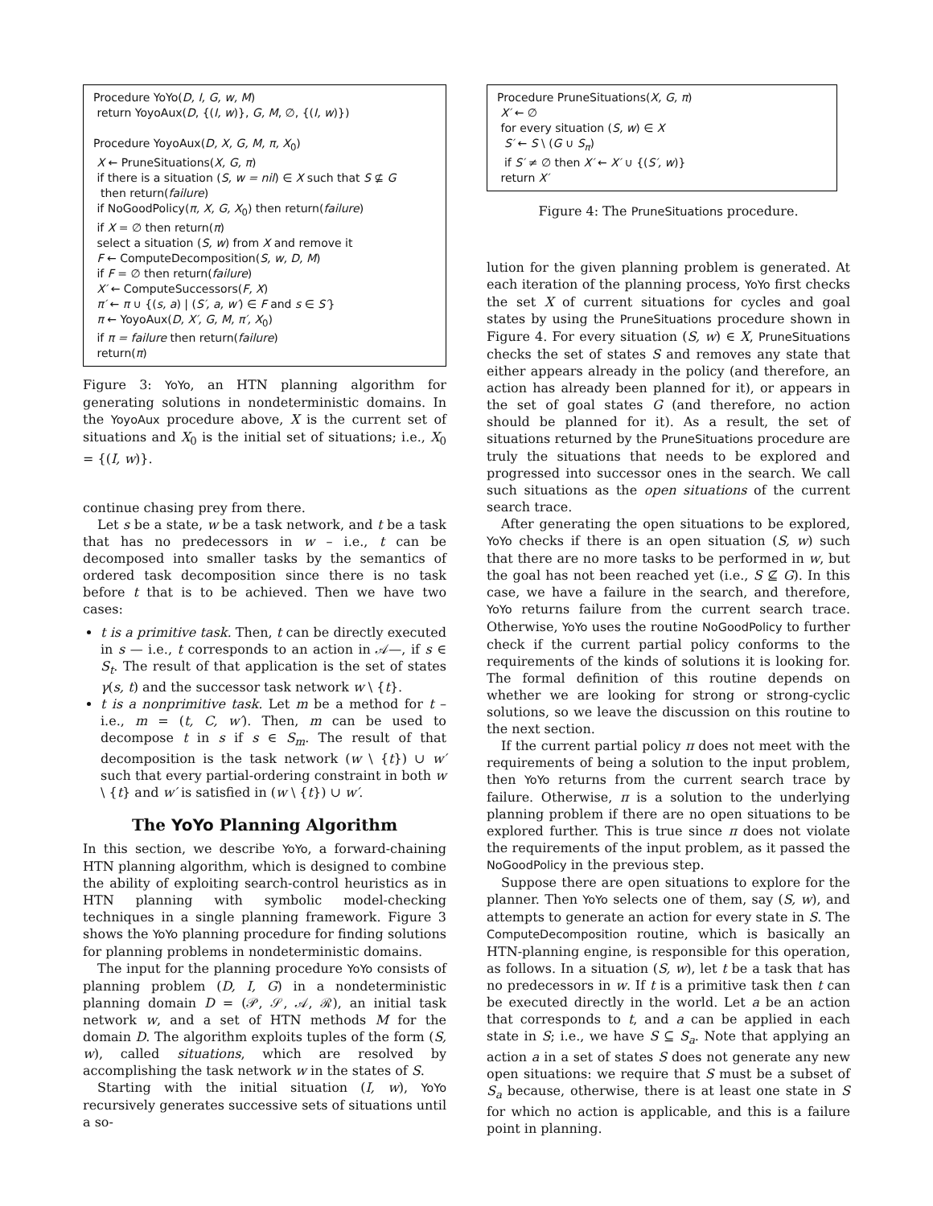Procedure YoYo(D, I, G, w, M)
return YoyoAux(D, {(I, w)}, G, M, ∅, {(I, w)})
Procedure YoyoAux(D, X, G, M, π, X<sub>0</sub>)
X ← PruneSituations(X, G, π)
if there is a situation (S, w = nil) ∈ X such that S ⊈ G
then return(failure)
if NoGoodPolicy(π, X, G, X<sub>0</sub>) then return(failure)
if X = ∅ then return(π)
select a situation (S, w) from X and remove it
F ← ComputeDecomposition(S, w, D, M)
if F = ∅ then return(failure)
X′ ← ComputeSuccessors(F, X)
π′ ← π ∪ {(s, a) | (S′, a, w′) ∈ F and s ∈ S′}
π ← YoyoAux(D, X′, G, M, π′, X<sub>0</sub>)
if π = failure then return(failure)
return(π)
Figure 3: YoYo, an HTN planning algorithm for generating solutions in nondeterministic domains. In the YoyoAux procedure above, X is the current set of situations and X<sub>0</sub> is the initial set of situations; i.e., X<sub>0</sub> = {(I, w)}.
continue chasing prey from there.
Let s be a state, w be a task network, and t be a task that has no predecessors in w – i.e., t can be decomposed into smaller tasks by the semantics of ordered task decomposition since there is no task before t that is to be achieved. Then we have two cases:
t is a primitive task. Then, t can be directly executed in s — i.e., t corresponds to an action in 𝒜—, if s ∈ S<sub>t</sub>. The result of that application is the set of states γ(s, t) and the successor task network w \ {t}.
t is a nonprimitive task. Let m be a method for t – i.e., m = (t, C, w′). Then, m can be used to decompose t in s if s ∈ S<sub>m</sub>. The result of that decomposition is the task network (w \ {t}) ∪ w′ such that every partial-ordering constraint in both w \ {t} and w′ is satisfied in (w \ {t}) ∪ w′.
The YoYo Planning Algorithm
In this section, we describe YoYo, a forward-chaining HTN planning algorithm, which is designed to combine the ability of exploiting search-control heuristics as in HTN planning with symbolic model-checking techniques in a single planning framework. Figure 3 shows the YoYo planning procedure for finding solutions for planning problems in nondeterministic domains.
The input for the planning procedure YoYo consists of planning problem (D, I, G) in a nondeterministic planning domain D = (𝒫, 𝒮, 𝒜, ℛ), an initial task network w, and a set of HTN methods M for the domain D. The algorithm exploits tuples of the form (S, w), called situations, which are resolved by accomplishing the task network w in the states of S.
Starting with the initial situation (I, w), YoYo recursively generates successive sets of situations until a so-
Procedure PruneSituations(X, G, π)
X′ ← ∅
for every situation (S, w) ∈ X
S′ ← S \ (G ∪ S<sub>π</sub>)
if S′ ≠ ∅ then X′ ← X′ ∪ {(S′, w)}
return X′
Figure 4: The PruneSituations procedure.
lution for the given planning problem is generated. At each iteration of the planning process, YoYo first checks the set X of current situations for cycles and goal states by using the PruneSituations procedure shown in Figure 4. For every situation (S, w) ∈ X, PruneSituations checks the set of states S and removes any state that either appears already in the policy (and therefore, an action has already been planned for it), or appears in the set of goal states G (and therefore, no action should be planned for it). As a result, the set of situations returned by the PruneSituations procedure are truly the situations that needs to be explored and progressed into successor ones in the search. We call such situations as the open situations of the current search trace.
After generating the open situations to be explored, YoYo checks if there is an open situation (S, w) such that there are no more tasks to be performed in w, but the goal has not been reached yet (i.e., S ⊈ G). In this case, we have a failure in the search, and therefore, YoYo returns failure from the current search trace. Otherwise, YoYo uses the routine NoGoodPolicy to further check if the current partial policy conforms to the requirements of the kinds of solutions it is looking for. The formal definition of this routine depends on whether we are looking for strong or strong-cyclic solutions, so we leave the discussion on this routine to the next section.
If the current partial policy π does not meet with the requirements of being a solution to the input problem, then YoYo returns from the current search trace by failure. Otherwise, π is a solution to the underlying planning problem if there are no open situations to be explored further. This is true since π does not violate the requirements of the input problem, as it passed the NoGoodPolicy in the previous step.
Suppose there are open situations to explore for the planner. Then YoYo selects one of them, say (S, w), and attempts to generate an action for every state in S. The ComputeDecomposition routine, which is basically an HTN-planning engine, is responsible for this operation, as follows. In a situation (S, w), let t be a task that has no predecessors in w. If t is a primitive task then t can be executed directly in the world. Let a be an action that corresponds to t, and a can be applied in each state in S; i.e., we have S ⊆ S<sub>a</sub>. Note that applying an action a in a set of states S does not generate any new open situations: we require that S must be a subset of S<sub>a</sub> because, otherwise, there is at least one state in S for which no action is applicable, and this is a failure point in planning.